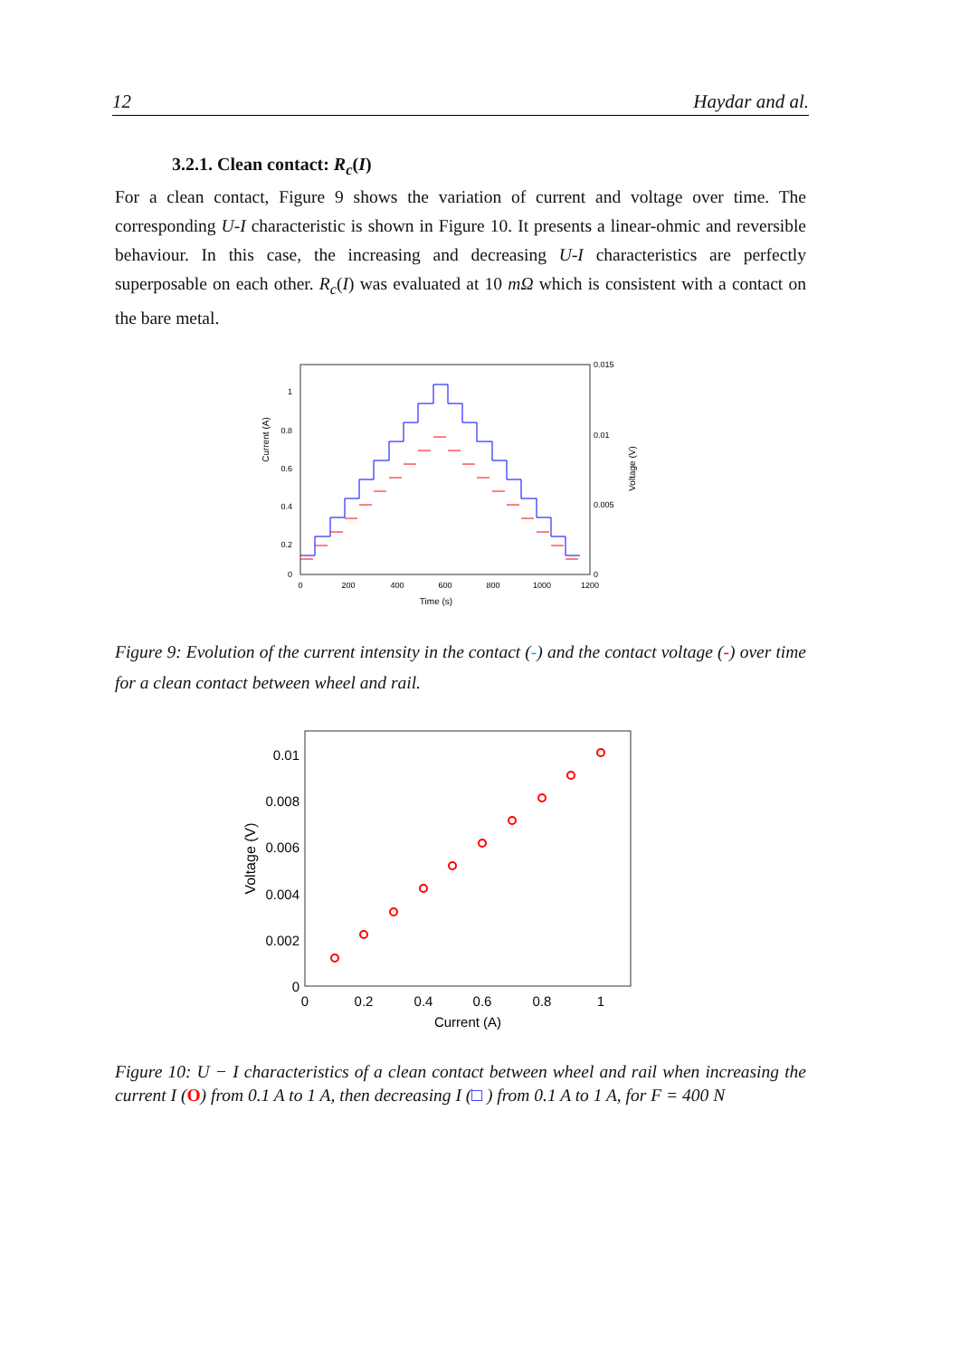12 Haydar and al.
3.2.1. Clean contact: R<sub>c</sub>(I)
For a clean contact, Figure 9 shows the variation of current and voltage over time. The corresponding U-I characteristic is shown in Figure 10. It presents a linear-ohmic and reversible behaviour. In this case, the increasing and decreasing U-I characteristics are perfectly superposable on each other. R<sub>c</sub>(I) was evaluated at 10 mΩ which is consistent with a contact on the bare metal.
Current (A)
1
0.8
0.6
0.4
0.2
0
0.015
0.01
0.005
0
0
200
400
600
800
1000
1200
Time (s)
Voltage (V)
Figure 9: Evolution of the current intensity in the contact (-) and the contact voltage (-) over time for a clean contact between wheel and rail.
0.01
0.008
0.006
0.004
0.002
0
0
0.2
0.4
0.6
0.8
1
Current (A)
Voltage (V)
Figure 10: U − I characteristics of a clean contact between wheel and rail when increasing the current I (O) from 0.1 A to 1 A, then decreasing I (□ ) from 0.1 A to 1 A, for F = 400 N